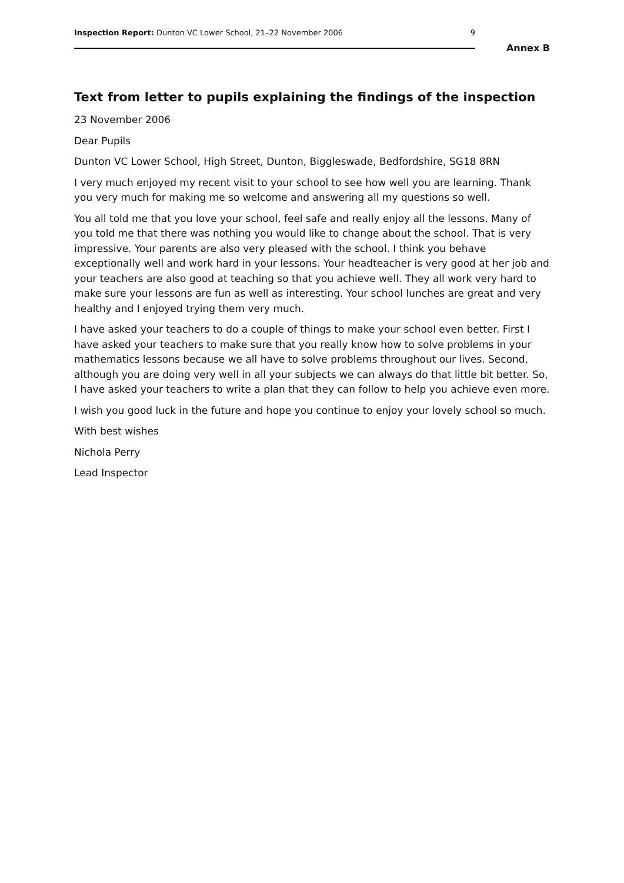Inspection Report: Dunton VC Lower School, 21–22 November 2006 9
Annex B
Text from letter to pupils explaining the findings of the inspection
23 November 2006
Dear Pupils
Dunton VC Lower School, High Street, Dunton, Biggleswade, Bedfordshire, SG18 8RN
I very much enjoyed my recent visit to your school to see how well you are learning. Thank you very much for making me so welcome and answering all my questions so well.
You all told me that you love your school, feel safe and really enjoy all the lessons. Many of you told me that there was nothing you would like to change about the school. That is very impressive. Your parents are also very pleased with the school. I think you behave exceptionally well and work hard in your lessons. Your headteacher is very good at her job and your teachers are also good at teaching so that you achieve well. They all work very hard to make sure your lessons are fun as well as interesting. Your school lunches are great and very healthy and I enjoyed trying them very much.
I have asked your teachers to do a couple of things to make your school even better. First I have asked your teachers to make sure that you really know how to solve problems in your mathematics lessons because we all have to solve problems throughout our lives. Second, although you are doing very well in all your subjects we can always do that little bit better. So, I have asked your teachers to write a plan that they can follow to help you achieve even more.
I wish you good luck in the future and hope you continue to enjoy your lovely school so much.
With best wishes
Nichola Perry
Lead Inspector